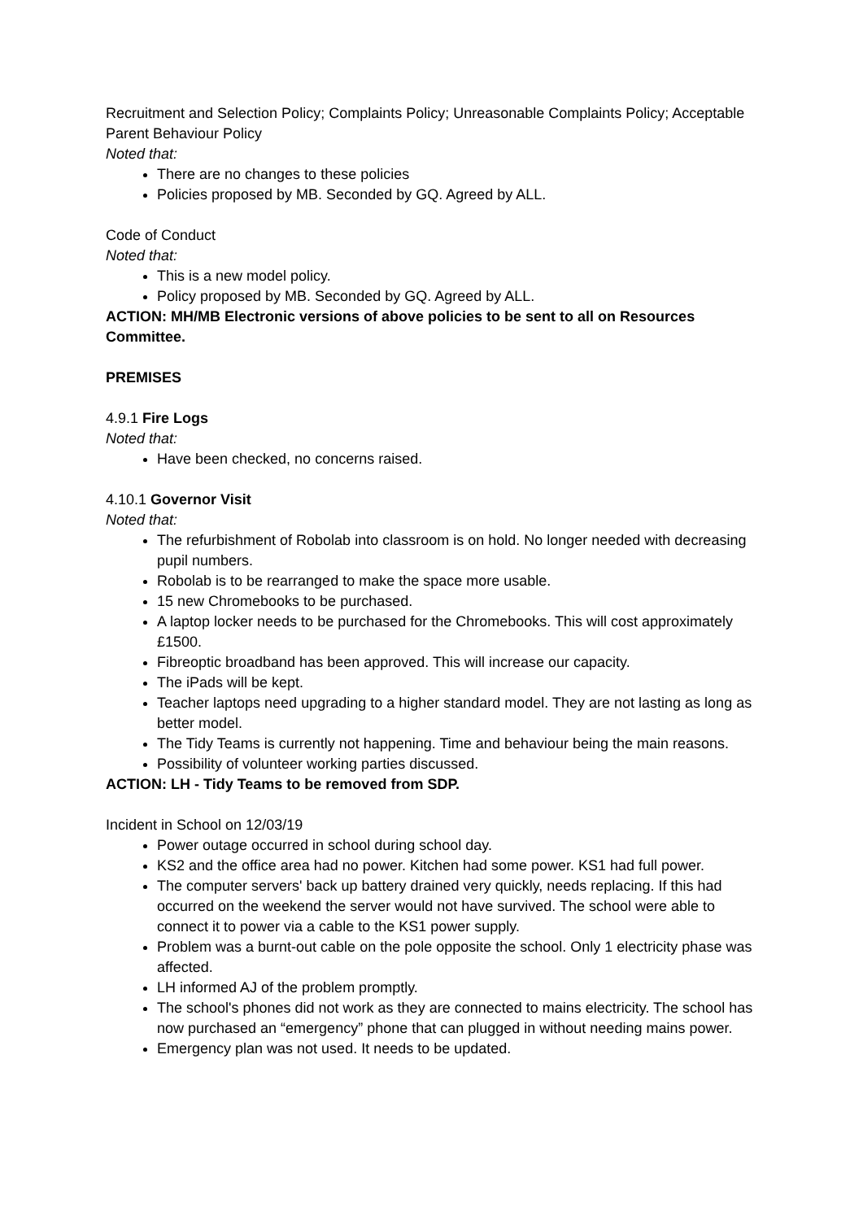Recruitment and Selection Policy; Complaints Policy; Unreasonable Complaints Policy; Acceptable Parent Behaviour Policy
Noted that:
There are no changes to these policies
Policies proposed by MB. Seconded by GQ. Agreed by ALL.
Code of Conduct
Noted that:
This is a new model policy.
Policy proposed by MB. Seconded by GQ. Agreed by ALL.
ACTION: MH/MB Electronic versions of above policies to be sent to all on Resources Committee.
PREMISES
4.9.1 Fire Logs
Noted that:
Have been checked, no concerns raised.
4.10.1 Governor Visit
Noted that:
The refurbishment of Robolab into classroom is on hold. No longer needed with decreasing pupil numbers.
Robolab is to be rearranged to make the space more usable.
15 new Chromebooks to be purchased.
A laptop locker needs to be purchased for the Chromebooks. This will cost approximately £1500.
Fibreoptic broadband has been approved. This will increase our capacity.
The iPads will be kept.
Teacher laptops need upgrading to a higher standard model. They are not lasting as long as better model.
The Tidy Teams is currently not happening. Time and behaviour being the main reasons.
Possibility of volunteer working parties discussed.
ACTION: LH - Tidy Teams to be removed from SDP.
Incident in School on 12/03/19
Power outage occurred in school during school day.
KS2 and the office area had no power. Kitchen had some power. KS1 had full power.
The computer servers' back up battery drained very quickly, needs replacing. If this had occurred on the weekend the server would not have survived. The school were able to connect it to power via a cable to the KS1 power supply.
Problem was a burnt-out cable on the pole opposite the school. Only 1 electricity phase was affected.
LH informed AJ of the problem promptly.
The school's phones did not work as they are connected to mains electricity. The school has now purchased an “emergency” phone that can plugged in without needing mains power.
Emergency plan was not used. It needs to be updated.